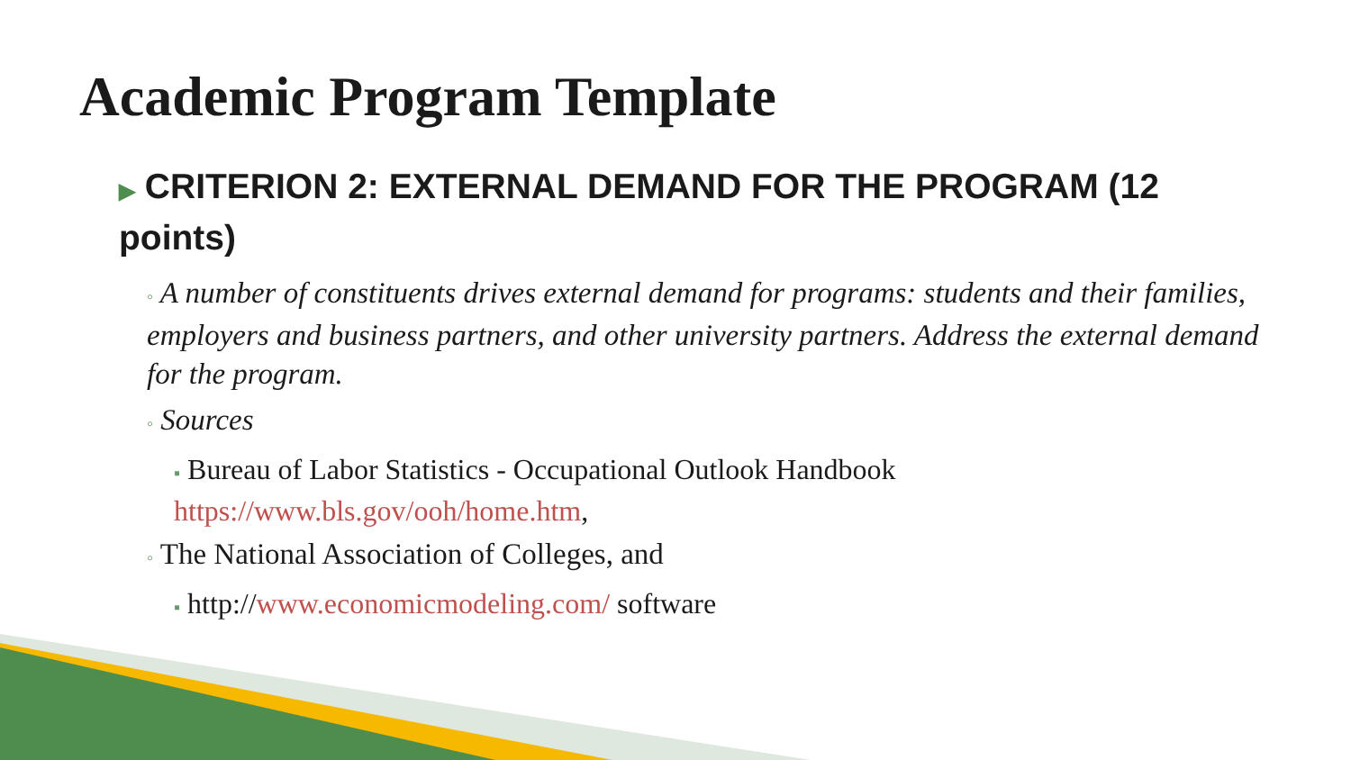Academic Program Template
▶ CRITERION 2: EXTERNAL DEMAND FOR THE PROGRAM (12 points)
◦ A number of constituents drives external demand for programs: students and their families, employers and business partners, and other university partners. Address the external demand for the program.
◦ Sources
▪ Bureau of Labor Statistics - Occupational Outlook Handbook https://www.bls.gov/ooh/home.htm,
◦ The National Association of Colleges, and
▪ http://www.economicmodeling.com/ software